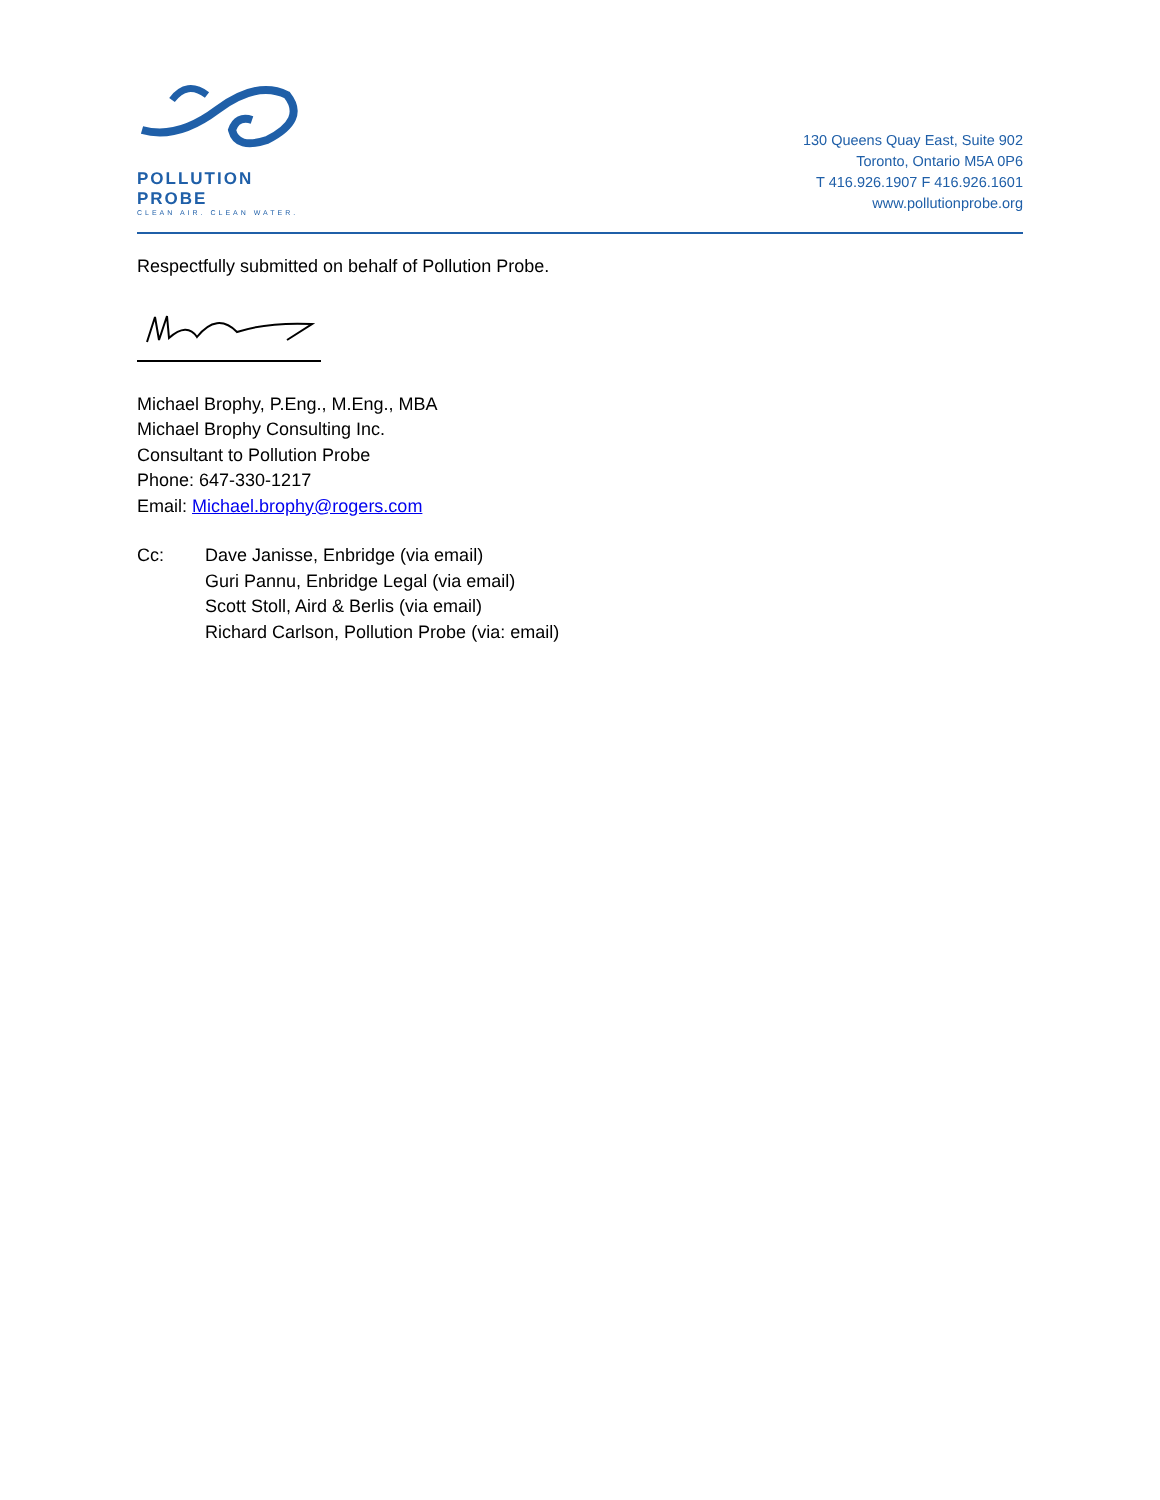POLLUTION PROBE
CLEAN AIR. CLEAN WATER.
130 Queens Quay East, Suite 902
Toronto, Ontario M5A 0P6
T 416.926.1907 F 416.926.1601
www.pollutionprobe.org
Respectfully submitted on behalf of Pollution Probe.
Michael Brophy, P.Eng., M.Eng., MBA
Michael Brophy Consulting Inc.
Consultant to Pollution Probe
Phone: 647-330-1217
Email: Michael.brophy@rogers.com
Cc: Dave Janisse, Enbridge (via email)
Guri Pannu, Enbridge Legal (via email)
Scott Stoll, Aird & Berlis (via email)
Richard Carlson, Pollution Probe (via: email)